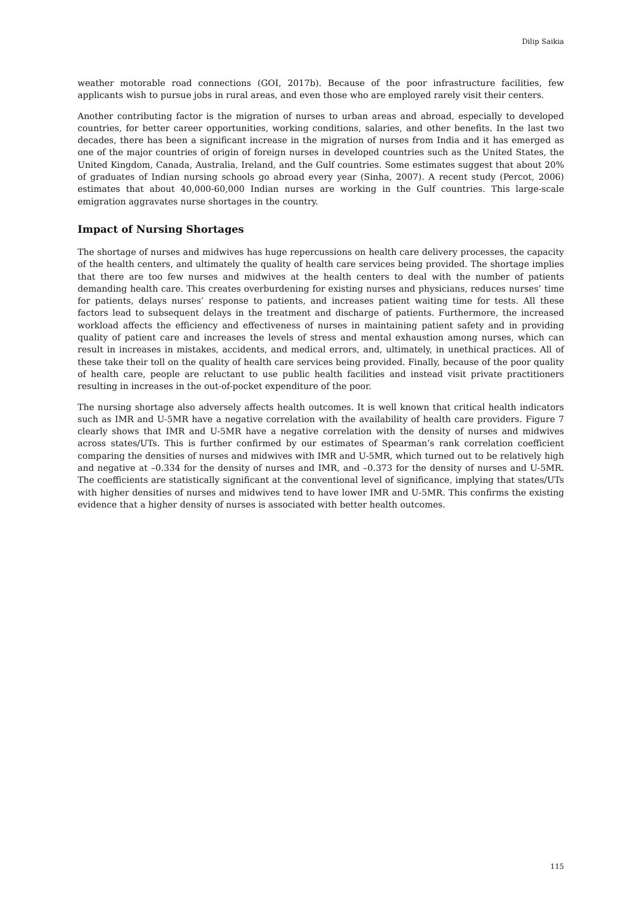Dilip Saikia
weather motorable road connections (GOI, 2017b). Because of the poor infrastructure facilities, few applicants wish to pursue jobs in rural areas, and even those who are employed rarely visit their centers.
Another contributing factor is the migration of nurses to urban areas and abroad, especially to developed countries, for better career opportunities, working conditions, salaries, and other benefits. In the last two decades, there has been a significant increase in the migration of nurses from India and it has emerged as one of the major countries of origin of foreign nurses in developed countries such as the United States, the United Kingdom, Canada, Australia, Ireland, and the Gulf countries. Some estimates suggest that about 20% of graduates of Indian nursing schools go abroad every year (Sinha, 2007). A recent study (Percot, 2006) estimates that about 40,000-60,000 Indian nurses are working in the Gulf countries. This large-scale emigration aggravates nurse shortages in the country.
Impact of Nursing Shortages
The shortage of nurses and midwives has huge repercussions on health care delivery processes, the capacity of the health centers, and ultimately the quality of health care services being provided. The shortage implies that there are too few nurses and midwives at the health centers to deal with the number of patients demanding health care. This creates overburdening for existing nurses and physicians, reduces nurses’ time for patients, delays nurses’ response to patients, and increases patient waiting time for tests. All these factors lead to subsequent delays in the treatment and discharge of patients. Furthermore, the increased workload affects the efficiency and effectiveness of nurses in maintaining patient safety and in providing quality of patient care and increases the levels of stress and mental exhaustion among nurses, which can result in increases in mistakes, accidents, and medical errors, and, ultimately, in unethical practices. All of these take their toll on the quality of health care services being provided. Finally, because of the poor quality of health care, people are reluctant to use public health facilities and instead visit private practitioners resulting in increases in the out-of-pocket expenditure of the poor.
The nursing shortage also adversely affects health outcomes. It is well known that critical health indicators such as IMR and U-5MR have a negative correlation with the availability of health care providers. Figure 7 clearly shows that IMR and U-5MR have a negative correlation with the density of nurses and midwives across states/UTs. This is further confirmed by our estimates of Spearman’s rank correlation coefficient comparing the densities of nurses and midwives with IMR and U-5MR, which turned out to be relatively high and negative at –0.334 for the density of nurses and IMR, and –0.373 for the density of nurses and U-5MR. The coefficients are statistically significant at the conventional level of significance, implying that states/UTs with higher densities of nurses and midwives tend to have lower IMR and U-5MR. This confirms the existing evidence that a higher density of nurses is associated with better health outcomes.
115